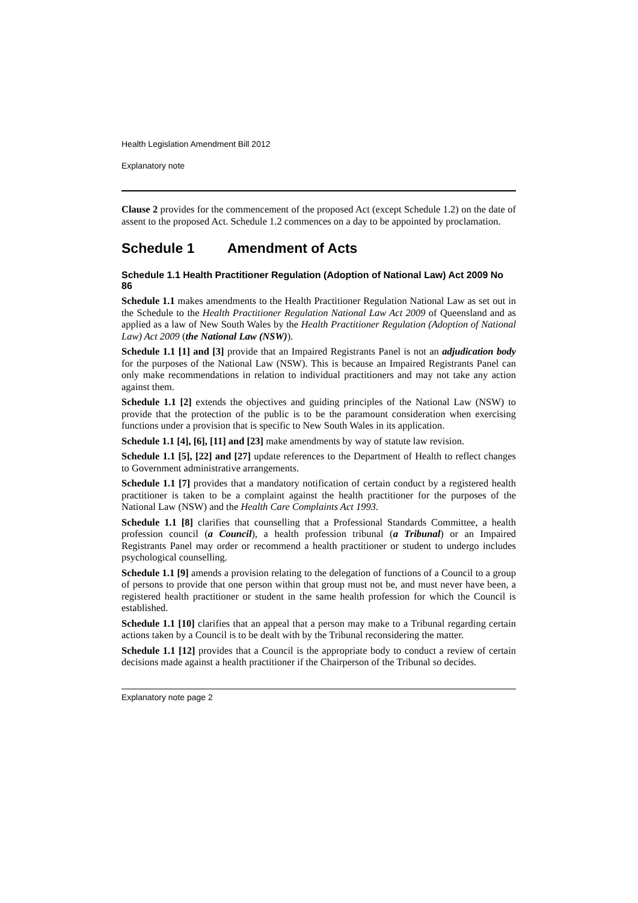Health Legislation Amendment Bill 2012
Explanatory note
Clause 2 provides for the commencement of the proposed Act (except Schedule 1.2) on the date of assent to the proposed Act. Schedule 1.2 commences on a day to be appointed by proclamation.
Schedule 1 Amendment of Acts
Schedule 1.1 Health Practitioner Regulation (Adoption of National Law) Act 2009 No 86
Schedule 1.1 makes amendments to the Health Practitioner Regulation National Law as set out in the Schedule to the Health Practitioner Regulation National Law Act 2009 of Queensland and as applied as a law of New South Wales by the Health Practitioner Regulation (Adoption of National Law) Act 2009 (the National Law (NSW)).
Schedule 1.1 [1] and [3] provide that an Impaired Registrants Panel is not an adjudication body for the purposes of the National Law (NSW). This is because an Impaired Registrants Panel can only make recommendations in relation to individual practitioners and may not take any action against them.
Schedule 1.1 [2] extends the objectives and guiding principles of the National Law (NSW) to provide that the protection of the public is to be the paramount consideration when exercising functions under a provision that is specific to New South Wales in its application.
Schedule 1.1 [4], [6], [11] and [23] make amendments by way of statute law revision.
Schedule 1.1 [5], [22] and [27] update references to the Department of Health to reflect changes to Government administrative arrangements.
Schedule 1.1 [7] provides that a mandatory notification of certain conduct by a registered health practitioner is taken to be a complaint against the health practitioner for the purposes of the National Law (NSW) and the Health Care Complaints Act 1993.
Schedule 1.1 [8] clarifies that counselling that a Professional Standards Committee, a health profession council (a Council), a health profession tribunal (a Tribunal) or an Impaired Registrants Panel may order or recommend a health practitioner or student to undergo includes psychological counselling.
Schedule 1.1 [9] amends a provision relating to the delegation of functions of a Council to a group of persons to provide that one person within that group must not be, and must never have been, a registered health practitioner or student in the same health profession for which the Council is established.
Schedule 1.1 [10] clarifies that an appeal that a person may make to a Tribunal regarding certain actions taken by a Council is to be dealt with by the Tribunal reconsidering the matter.
Schedule 1.1 [12] provides that a Council is the appropriate body to conduct a review of certain decisions made against a health practitioner if the Chairperson of the Tribunal so decides.
Explanatory note page 2